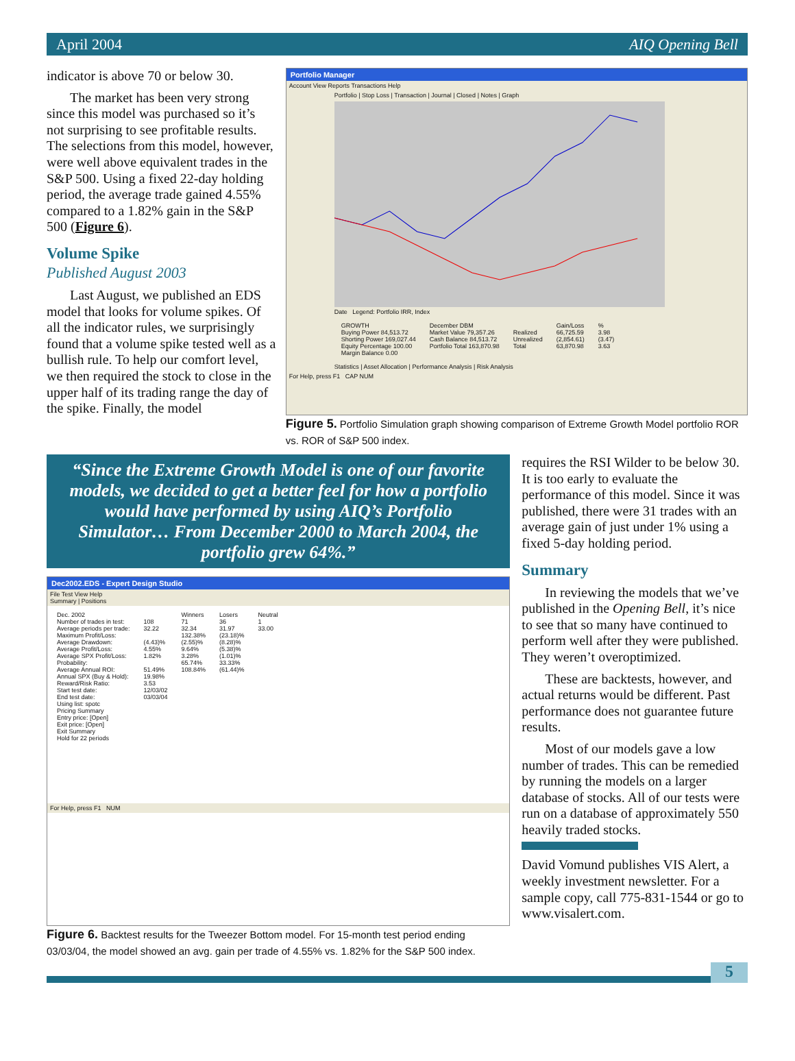April 2004 AIQ Opening Bell
indicator is above 70 or below 30.
The market has been very strong since this model was purchased so it’s not surprising to see profitable results. The selections from this model, however, were well above equivalent trades in the S&P 500. Using a fixed 22-day holding period, the average trade gained 4.55% compared to a 1.82% gain in the S&P 500 (Figure 6).
Volume Spike
Published August 2003
Last August, we published an EDS model that looks for volume spikes. Of all the indicator rules, we surprisingly found that a volume spike tested well as a bullish rule. To help our comfort level, we then required the stock to close in the upper half of its trading range the day of the spike. Finally, the model
Portfolio Manager
Account View Reports Transactions Help
Portfolio | Stop Loss | Transaction | Journal | Closed | Notes | Graph
Date Legend: Portfolio IRR, Index
| GROWTH | December DBM | | Gain/Loss | % |
| Buying Power 84,513.72 | Market Value 79,357.26 | Realized | 66,725.59 | 3.98 |
| Shorting Power 169,027.44 | Cash Balance 84,513.72 | Unrealized | (2,854.61) | (3.47) |
| Equity Percentage 100.00 | Portfolio Total 163,870.98 | Total | 63,870.98 | 3.63 |
| Margin Balance 0.00 | | | | |
Statistics | Asset Allocation | Performance Analysis | Risk Analysis
For Help, press F1 CAP NUM
Figure 5. Portfolio Simulation graph showing comparison of Extreme Growth Model portfolio ROR vs. ROR of S&P 500 index.
“Since the Extreme Growth Model is one of our favorite models, we decided to get a better feel for how a portfolio would have performed by using AIQ’s Portfolio Simulator… From December 2000 to March 2004, the portfolio grew 64%.”
Dec2002.EDS - Expert Design Studio
File Test View Help
Summary | Positions
| Dec. 2002 | | Winners | Losers | Neutral |
| Number of trades in test: | 108 | 71 | 36 | 1 |
| Average periods per trade: | 32.22 | 32.34 | 31.97 | 33.00 |
| Maximum Profit/Loss: | | 132.38% | (23.18)% | |
| Average Drawdown: | (4.43)% | (2.55)% | (8.28)% | |
| Average Profit/Loss: | 4.55% | 9.64% | (5.38)% | |
| Average SPX Profit/Loss: | 1.82% | 3.28% | (1.01)% | |
| Probability: | | 65.74% | 33.33% | |
| Average Annual ROI: | 51.49% | 108.84% | (61.44)% | |
| Annual SPX (Buy & Hold): | 19.98% | | | |
| Reward/Risk Ratio: | 3.53 | | | |
| Start test date: | 12/03/02 | | | |
| End test date: | 03/03/04 | | | |
| Using list: spotc Pricing Summary Entry price: [Open] Exit price: [Open] Exit Summary Hold for 22 periods | | | | |
For Help, press F1 NUM
Figure 6. Backtest results for the Tweezer Bottom model. For 15-month test period ending 03/03/04, the model showed an avg. gain per trade of 4.55% vs. 1.82% for the S&P 500 index.
requires the RSI Wilder to be below 30. It is too early to evaluate the performance of this model. Since it was published, there were 31 trades with an average gain of just under 1% using a fixed 5-day holding period.
Summary
In reviewing the models that we’ve published in the Opening Bell, it’s nice to see that so many have continued to perform well after they were published. They weren’t overoptimized.
These are backtests, however, and actual returns would be different. Past performance does not guarantee future results.
Most of our models gave a low number of trades. This can be remedied by running the models on a larger database of stocks. All of our tests were run on a database of approximately 550 heavily traded stocks.
David Vomund publishes VIS Alert, a weekly investment newsletter. For a sample copy, call 775-831-1544 or go to www.visalert.com.
5